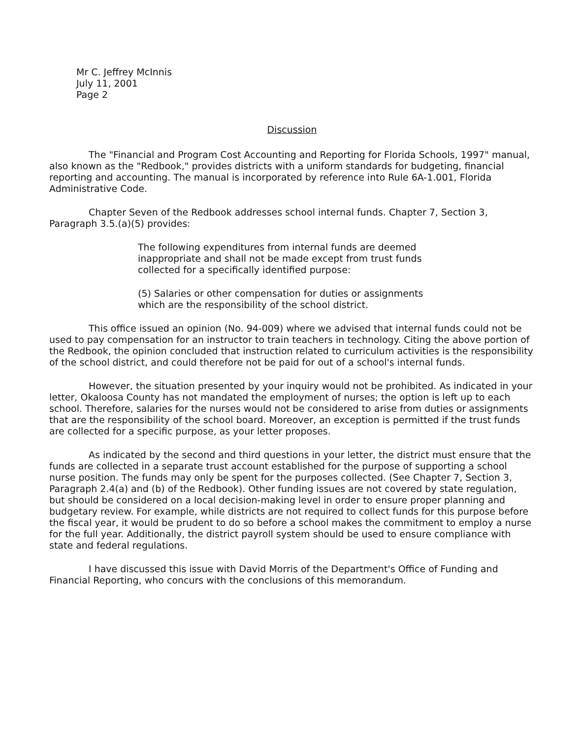Mr C. Jeffrey McInnis
July 11, 2001
Page 2
Discussion
The "Financial and Program Cost Accounting and Reporting for Florida Schools, 1997" manual, also known as the "Redbook," provides districts with a uniform standards for budgeting, financial reporting and accounting. The manual is incorporated by reference into Rule 6A-1.001, Florida Administrative Code.
Chapter Seven of the Redbook addresses school internal funds. Chapter 7, Section 3, Paragraph 3.5.(a)(5) provides:
The following expenditures from internal funds are deemed inappropriate and shall not be made except from trust funds collected for a specifically identified purpose:
(5) Salaries or other compensation for duties or assignments which are the responsibility of the school district.
This office issued an opinion (No. 94-009) where we advised that internal funds could not be used to pay compensation for an instructor to train teachers in technology. Citing the above portion of the Redbook, the opinion concluded that instruction related to curriculum activities is the responsibility of the school district, and could therefore not be paid for out of a school's internal funds.
However, the situation presented by your inquiry would not be prohibited. As indicated in your letter, Okaloosa County has not mandated the employment of nurses; the option is left up to each school. Therefore, salaries for the nurses would not be considered to arise from duties or assignments that are the responsibility of the school board. Moreover, an exception is permitted if the trust funds are collected for a specific purpose, as your letter proposes.
As indicated by the second and third questions in your letter, the district must ensure that the funds are collected in a separate trust account established for the purpose of supporting a school nurse position. The funds may only be spent for the purposes collected. (See Chapter 7, Section 3, Paragraph 2.4(a) and (b) of the Redbook). Other funding issues are not covered by state regulation, but should be considered on a local decision-making level in order to ensure proper planning and budgetary review. For example, while districts are not required to collect funds for this purpose before the fiscal year, it would be prudent to do so before a school makes the commitment to employ a nurse for the full year. Additionally, the district payroll system should be used to ensure compliance with state and federal regulations.
I have discussed this issue with David Morris of the Department's Office of Funding and Financial Reporting, who concurs with the conclusions of this memorandum.